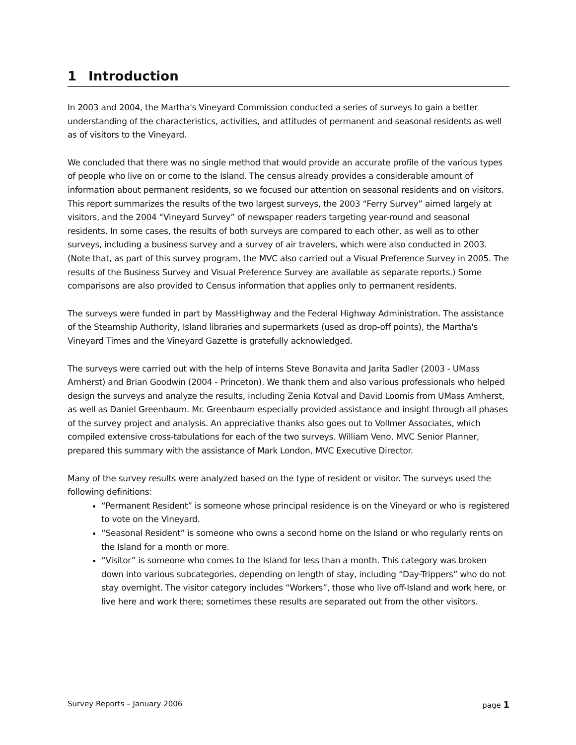1 Introduction
In 2003 and 2004, the Martha's Vineyard Commission conducted a series of surveys to gain a better understanding of the characteristics, activities, and attitudes of permanent and seasonal residents as well as of visitors to the Vineyard.
We concluded that there was no single method that would provide an accurate profile of the various types of people who live on or come to the Island. The census already provides a considerable amount of information about permanent residents, so we focused our attention on seasonal residents and on visitors. This report summarizes the results of the two largest surveys, the 2003 “Ferry Survey” aimed largely at visitors, and the 2004 “Vineyard Survey” of newspaper readers targeting year-round and seasonal residents. In some cases, the results of both surveys are compared to each other, as well as to other surveys, including a business survey and a survey of air travelers, which were also conducted in 2003. (Note that, as part of this survey program, the MVC also carried out a Visual Preference Survey in 2005. The results of the Business Survey and Visual Preference Survey are available as separate reports.) Some comparisons are also provided to Census information that applies only to permanent residents.
The surveys were funded in part by MassHighway and the Federal Highway Administration. The assistance of the Steamship Authority, Island libraries and supermarkets (used as drop-off points), the Martha's Vineyard Times and the Vineyard Gazette is gratefully acknowledged.
The surveys were carried out with the help of interns Steve Bonavita and Jarita Sadler (2003 - UMass Amherst) and Brian Goodwin (2004 - Princeton). We thank them and also various professionals who helped design the surveys and analyze the results, including Zenia Kotval and David Loomis from UMass Amherst, as well as Daniel Greenbaum. Mr. Greenbaum especially provided assistance and insight through all phases of the survey project and analysis. An appreciative thanks also goes out to Vollmer Associates, which compiled extensive cross-tabulations for each of the two surveys. William Veno, MVC Senior Planner, prepared this summary with the assistance of Mark London, MVC Executive Director.
Many of the survey results were analyzed based on the type of resident or visitor. The surveys used the following definitions:
“Permanent Resident” is someone whose principal residence is on the Vineyard or who is registered to vote on the Vineyard.
“Seasonal Resident” is someone who owns a second home on the Island or who regularly rents on the Island for a month or more.
“Visitor” is someone who comes to the Island for less than a month. This category was broken down into various subcategories, depending on length of stay, including “Day-Trippers” who do not stay overnight. The visitor category includes “Workers”, those who live off-Island and work here, or live here and work there; sometimes these results are separated out from the other visitors.
Survey Reports – January 2006 page 1